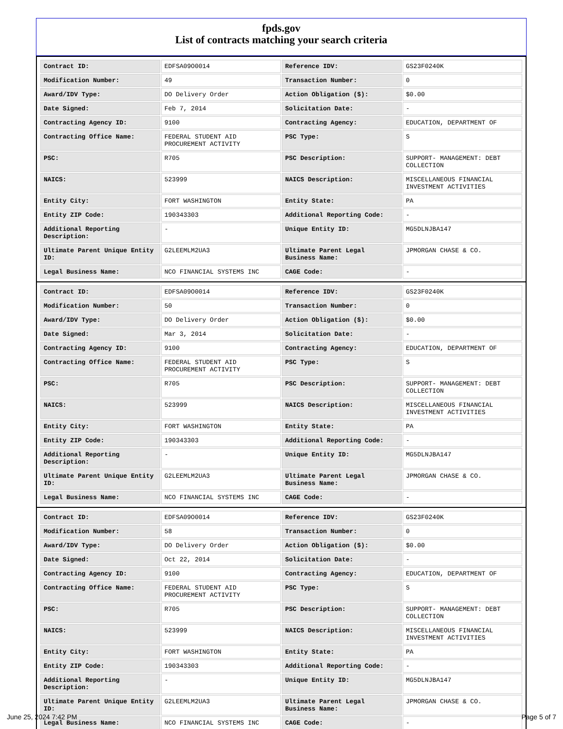fpds.gov
List of contracts matching your search criteria
| Contract ID: | EDFSA09O0014 | Reference IDV: | GS23F0240K |
| Modification Number: | 49 | Transaction Number: | 0 |
| Award/IDV Type: | DO Delivery Order | Action Obligation ($): | $0.00 |
| Date Signed: | Feb 7, 2014 | Solicitation Date: | - |
| Contracting Agency ID: | 9100 | Contracting Agency: | EDUCATION, DEPARTMENT OF |
| Contracting Office Name: | FEDERAL STUDENT AID PROCUREMENT ACTIVITY | PSC Type: | S |
| PSC: | R705 | PSC Description: | SUPPORT- MANAGEMENT: DEBT COLLECTION |
| NAICS: | 523999 | NAICS Description: | MISCELLANEOUS FINANCIAL INVESTMENT ACTIVITIES |
| Entity City: | FORT WASHINGTON | Entity State: | PA |
| Entity ZIP Code: | 190343303 | Additional Reporting Code: | - |
| Additional Reporting Description: | - | Unique Entity ID: | MG5DLNJBA147 |
| Ultimate Parent Unique Entity ID: | G2LEEMLM2UA3 | Ultimate Parent Legal Business Name: | JPMORGAN CHASE & CO. |
| Legal Business Name: | NCO FINANCIAL SYSTEMS INC | CAGE Code: | - |
| Contract ID: | EDFSA09O0014 | Reference IDV: | GS23F0240K |
| Modification Number: | 50 | Transaction Number: | 0 |
| Award/IDV Type: | DO Delivery Order | Action Obligation ($): | $0.00 |
| Date Signed: | Mar 3, 2014 | Solicitation Date: | - |
| Contracting Agency ID: | 9100 | Contracting Agency: | EDUCATION, DEPARTMENT OF |
| Contracting Office Name: | FEDERAL STUDENT AID PROCUREMENT ACTIVITY | PSC Type: | S |
| PSC: | R705 | PSC Description: | SUPPORT- MANAGEMENT: DEBT COLLECTION |
| NAICS: | 523999 | NAICS Description: | MISCELLANEOUS FINANCIAL INVESTMENT ACTIVITIES |
| Entity City: | FORT WASHINGTON | Entity State: | PA |
| Entity ZIP Code: | 190343303 | Additional Reporting Code: | - |
| Additional Reporting Description: | - | Unique Entity ID: | MG5DLNJBA147 |
| Ultimate Parent Unique Entity ID: | G2LEEMLM2UA3 | Ultimate Parent Legal Business Name: | JPMORGAN CHASE & CO. |
| Legal Business Name: | NCO FINANCIAL SYSTEMS INC | CAGE Code: | - |
| Contract ID: | EDFSA09O0014 | Reference IDV: | GS23F0240K |
| Modification Number: | 58 | Transaction Number: | 0 |
| Award/IDV Type: | DO Delivery Order | Action Obligation ($): | $0.00 |
| Date Signed: | Oct 22, 2014 | Solicitation Date: | - |
| Contracting Agency ID: | 9100 | Contracting Agency: | EDUCATION, DEPARTMENT OF |
| Contracting Office Name: | FEDERAL STUDENT AID PROCUREMENT ACTIVITY | PSC Type: | S |
| PSC: | R705 | PSC Description: | SUPPORT- MANAGEMENT: DEBT COLLECTION |
| NAICS: | 523999 | NAICS Description: | MISCELLANEOUS FINANCIAL INVESTMENT ACTIVITIES |
| Entity City: | FORT WASHINGTON | Entity State: | PA |
| Entity ZIP Code: | 190343303 | Additional Reporting Code: | - |
| Additional Reporting Description: | - | Unique Entity ID: | MG5DLNJBA147 |
| Ultimate Parent Unique Entity ID: | G2LEEMLM2UA3 | Ultimate Parent Legal Business Name: | JPMORGAN CHASE & CO. |
| Legal Business Name: | NCO FINANCIAL SYSTEMS INC | CAGE Code: | - |
June 25, 2024 7:42 PM Page 5 of 7